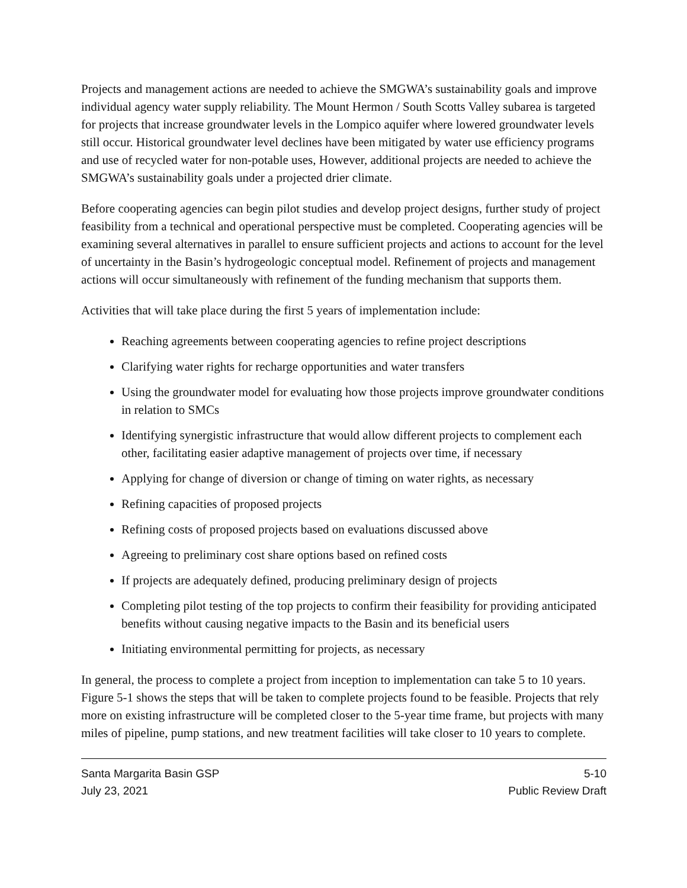Projects and management actions are needed to achieve the SMGWA’s sustainability goals and improve individual agency water supply reliability. The Mount Hermon / South Scotts Valley subarea is targeted for projects that increase groundwater levels in the Lompico aquifer where lowered groundwater levels still occur. Historical groundwater level declines have been mitigated by water use efficiency programs and use of recycled water for non-potable uses, However, additional projects are needed to achieve the SMGWA’s sustainability goals under a projected drier climate.
Before cooperating agencies can begin pilot studies and develop project designs, further study of project feasibility from a technical and operational perspective must be completed. Cooperating agencies will be examining several alternatives in parallel to ensure sufficient projects and actions to account for the level of uncertainty in the Basin’s hydrogeologic conceptual model. Refinement of projects and management actions will occur simultaneously with refinement of the funding mechanism that supports them.
Activities that will take place during the first 5 years of implementation include:
Reaching agreements between cooperating agencies to refine project descriptions
Clarifying water rights for recharge opportunities and water transfers
Using the groundwater model for evaluating how those projects improve groundwater conditions in relation to SMCs
Identifying synergistic infrastructure that would allow different projects to complement each other, facilitating easier adaptive management of projects over time, if necessary
Applying for change of diversion or change of timing on water rights, as necessary
Refining capacities of proposed projects
Refining costs of proposed projects based on evaluations discussed above
Agreeing to preliminary cost share options based on refined costs
If projects are adequately defined, producing preliminary design of projects
Completing pilot testing of the top projects to confirm their feasibility for providing anticipated benefits without causing negative impacts to the Basin and its beneficial users
Initiating environmental permitting for projects, as necessary
In general, the process to complete a project from inception to implementation can take 5 to 10 years. Figure 5-1 shows the steps that will be taken to complete projects found to be feasible. Projects that rely more on existing infrastructure will be completed closer to the 5-year time frame, but projects with many miles of pipeline, pump stations, and new treatment facilities will take closer to 10 years to complete.
Santa Margarita Basin GSP
July 23, 2021
5-10
Public Review Draft